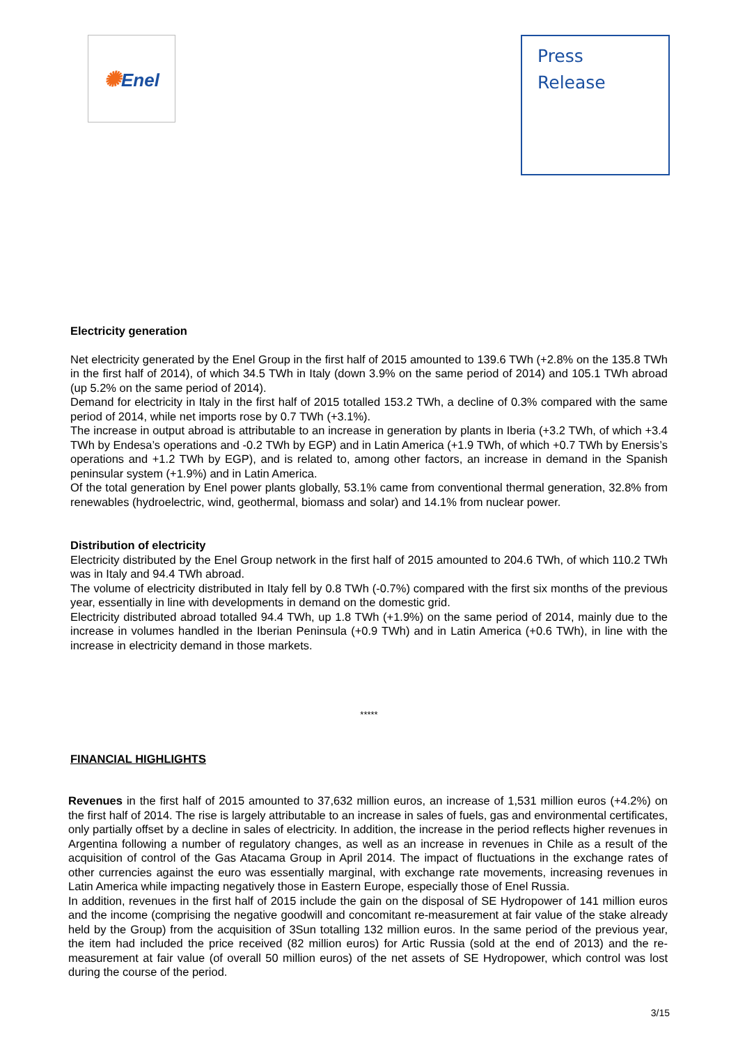✺Enel
Press
Release
Electricity generation
Net electricity generated by the Enel Group in the first half of 2015 amounted to 139.6 TWh (+2.8% on the 135.8 TWh in the first half of 2014), of which 34.5 TWh in Italy (down 3.9% on the same period of 2014) and 105.1 TWh abroad (up 5.2% on the same period of 2014).
Demand for electricity in Italy in the first half of 2015 totalled 153.2 TWh, a decline of 0.3% compared with the same period of 2014, while net imports rose by 0.7 TWh (+3.1%).
The increase in output abroad is attributable to an increase in generation by plants in Iberia (+3.2 TWh, of which +3.4 TWh by Endesa’s operations and -0.2 TWh by EGP) and in Latin America (+1.9 TWh, of which +0.7 TWh by Enersis’s operations and +1.2 TWh by EGP), and is related to, among other factors, an increase in demand in the Spanish peninsular system (+1.9%) and in Latin America.
Of the total generation by Enel power plants globally, 53.1% came from conventional thermal generation, 32.8% from renewables (hydroelectric, wind, geothermal, biomass and solar) and 14.1% from nuclear power.
Distribution of electricity
Electricity distributed by the Enel Group network in the first half of 2015 amounted to 204.6 TWh, of which 110.2 TWh was in Italy and 94.4 TWh abroad.
The volume of electricity distributed in Italy fell by 0.8 TWh (-0.7%) compared with the first six months of the previous year, essentially in line with developments in demand on the domestic grid.
Electricity distributed abroad totalled 94.4 TWh, up 1.8 TWh (+1.9%) on the same period of 2014, mainly due to the increase in volumes handled in the Iberian Peninsula (+0.9 TWh) and in Latin America (+0.6 TWh), in line with the increase in electricity demand in those markets.
*****
FINANCIAL HIGHLIGHTS
Revenues in the first half of 2015 amounted to 37,632 million euros, an increase of 1,531 million euros (+4.2%) on the first half of 2014. The rise is largely attributable to an increase in sales of fuels, gas and environmental certificates, only partially offset by a decline in sales of electricity. In addition, the increase in the period reflects higher revenues in Argentina following a number of regulatory changes, as well as an increase in revenues in Chile as a result of the acquisition of control of the Gas Atacama Group in April 2014. The impact of fluctuations in the exchange rates of other currencies against the euro was essentially marginal, with exchange rate movements, increasing revenues in Latin America while impacting negatively those in Eastern Europe, especially those of Enel Russia.
In addition, revenues in the first half of 2015 include the gain on the disposal of SE Hydropower of 141 million euros and the income (comprising the negative goodwill and concomitant re-measurement at fair value of the stake already held by the Group) from the acquisition of 3Sun totalling 132 million euros. In the same period of the previous year, the item had included the price received (82 million euros) for Artic Russia (sold at the end of 2013) and the re-measurement at fair value (of overall 50 million euros) of the net assets of SE Hydropower, which control was lost during the course of the period.
3/15